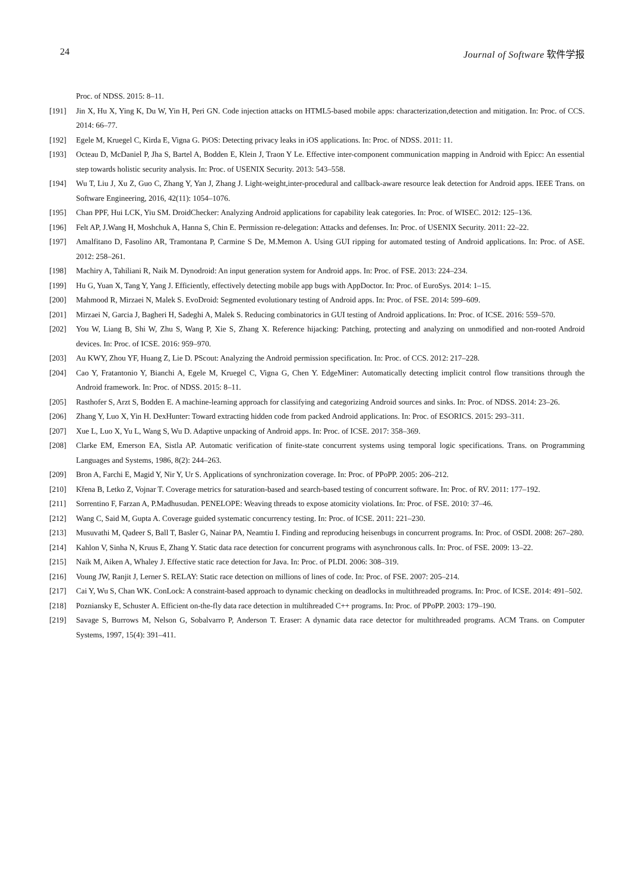24 Journal of Software 软件学报
Proc. of NDSS. 2015: 8–11.
[191] Jin X, Hu X, Ying K, Du W, Yin H, Peri GN. Code injection attacks on HTML5-based mobile apps: characterization,detection and mitigation. In: Proc. of CCS. 2014: 66–77.
[192] Egele M, Kruegel C, Kirda E, Vigna G. PiOS: Detecting privacy leaks in iOS applications. In: Proc. of NDSS. 2011: 11.
[193] Octeau D, McDaniel P, Jha S, Bartel A, Bodden E, Klein J, Traon Y Le. Effective inter-component communication mapping in Android with Epicc: An essential step towards holistic security analysis. In: Proc. of USENIX Security. 2013: 543–558.
[194] Wu T, Liu J, Xu Z, Guo C, Zhang Y, Yan J, Zhang J. Light-weight,inter-procedural and callback-aware resource leak detection for Android apps. IEEE Trans. on Software Engineering, 2016, 42(11): 1054–1076.
[195] Chan PPF, Hui LCK, Yiu SM. DroidChecker: Analyzing Android applications for capability leak categories. In: Proc. of WISEC. 2012: 125–136.
[196] Felt AP, J.Wang H, Moshchuk A, Hanna S, Chin E. Permission re-delegation: Attacks and defenses. In: Proc. of USENIX Security. 2011: 22–22.
[197] Amalfitano D, Fasolino AR, Tramontana P, Carmine S De, M.Memon A. Using GUI ripping for automated testing of Android applications. In: Proc. of ASE. 2012: 258–261.
[198] Machiry A, Tahiliani R, Naik M. Dynodroid: An input generation system for Android apps. In: Proc. of FSE. 2013: 224–234.
[199] Hu G, Yuan X, Tang Y, Yang J. Efficiently, effectively detecting mobile app bugs with AppDoctor. In: Proc. of EuroSys. 2014: 1–15.
[200] Mahmood R, Mirzaei N, Malek S. EvoDroid: Segmented evolutionary testing of Android apps. In: Proc. of FSE. 2014: 599–609.
[201] Mirzaei N, Garcia J, Bagheri H, Sadeghi A, Malek S. Reducing combinatorics in GUI testing of Android applications. In: Proc. of ICSE. 2016: 559–570.
[202] You W, Liang B, Shi W, Zhu S, Wang P, Xie S, Zhang X. Reference hijacking: Patching, protecting and analyzing on unmodified and non-rooted Android devices. In: Proc. of ICSE. 2016: 959–970.
[203] Au KWY, Zhou YF, Huang Z, Lie D. PScout: Analyzing the Android permission specification. In: Proc. of CCS. 2012: 217–228.
[204] Cao Y, Fratantonio Y, Bianchi A, Egele M, Kruegel C, Vigna G, Chen Y. EdgeMiner: Automatically detecting implicit control flow transitions through the Android framework. In: Proc. of NDSS. 2015: 8–11.
[205] Rasthofer S, Arzt S, Bodden E. A machine-learning approach for classifying and categorizing Android sources and sinks. In: Proc. of NDSS. 2014: 23–26.
[206] Zhang Y, Luo X, Yin H. DexHunter: Toward extracting hidden code from packed Android applications. In: Proc. of ESORICS. 2015: 293–311.
[207] Xue L, Luo X, Yu L, Wang S, Wu D. Adaptive unpacking of Android apps. In: Proc. of ICSE. 2017: 358–369.
[208] Clarke EM, Emerson EA, Sistla AP. Automatic verification of finite-state concurrent systems using temporal logic specifications. Trans. on Programming Languages and Systems, 1986, 8(2): 244–263.
[209] Bron A, Farchi E, Magid Y, Nir Y, Ur S. Applications of synchronization coverage. In: Proc. of PPoPP. 2005: 206–212.
[210] Křena B, Letko Z, Vojnar T. Coverage metrics for saturation-based and search-based testing of concurrent software. In: Proc. of RV. 2011: 177–192.
[211] Sorrentino F, Farzan A, P.Madhusudan. PENELOPE: Weaving threads to expose atomicity violations. In: Proc. of FSE. 2010: 37–46.
[212] Wang C, Said M, Gupta A. Coverage guided systematic concurrency testing. In: Proc. of ICSE. 2011: 221–230.
[213] Musuvathi M, Qadeer S, Ball T, Basler G, Nainar PA, Neamtiu I. Finding and reproducing heisenbugs in concurrent programs. In: Proc. of OSDI. 2008: 267–280.
[214] Kahlon V, Sinha N, Kruus E, Zhang Y. Static data race detection for concurrent programs with asynchronous calls. In: Proc. of FSE. 2009: 13–22.
[215] Naik M, Aiken A, Whaley J. Effective static race detection for Java. In: Proc. of PLDI. 2006: 308–319.
[216] Voung JW, Ranjit J, Lerner S. RELAY: Static race detection on millions of lines of code. In: Proc. of FSE. 2007: 205–214.
[217] Cai Y, Wu S, Chan WK. ConLock: A constraint-based approach to dynamic checking on deadlocks in multithreaded programs. In: Proc. of ICSE. 2014: 491–502.
[218] Pozniansky E, Schuster A. Efficient on-the-fly data race detection in multihreaded C++ programs. In: Proc. of PPoPP. 2003: 179–190.
[219] Savage S, Burrows M, Nelson G, Sobalvarro P, Anderson T. Eraser: A dynamic data race detector for multithreaded programs. ACM Trans. on Computer Systems, 1997, 15(4): 391–411.